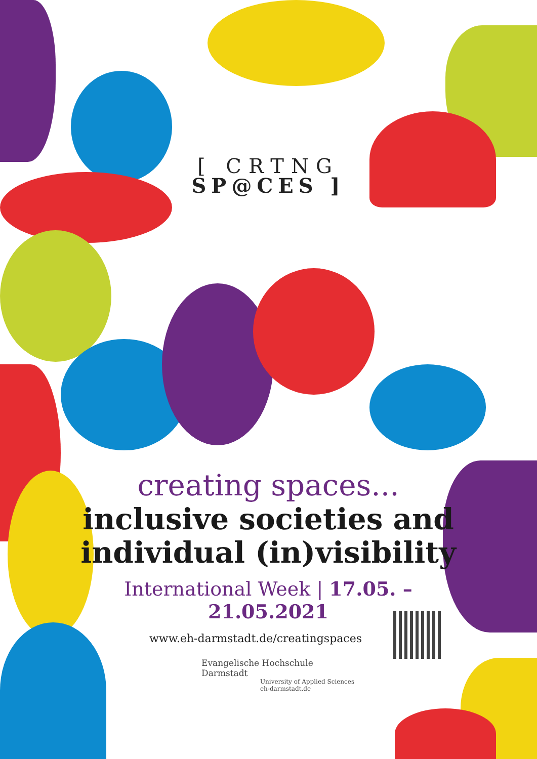[ CRTNG
SP@CES ]
creating spaces...
inclusive societies and individual (in)visibility
International Week | 17.05. – 21.05.2021
www.eh-darmstadt.de/creatingspaces
Evangelische Hochschule
Darmstadt
University of Applied Sciences
eh-darmstadt.de